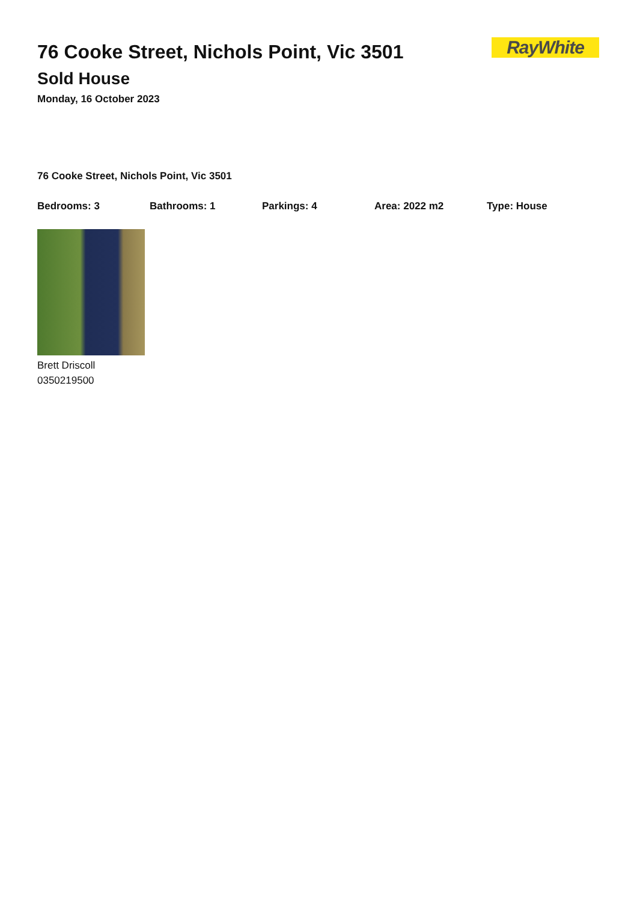RayWhite
76 Cooke Street, Nichols Point, Vic 3501
Sold House
Monday, 16 October 2023
76 Cooke Street, Nichols Point, Vic 3501
Bedrooms: 3 Bathrooms: 1 Parkings: 4 Area: 2022 m2 Type: House
Brett Driscoll
0350219500